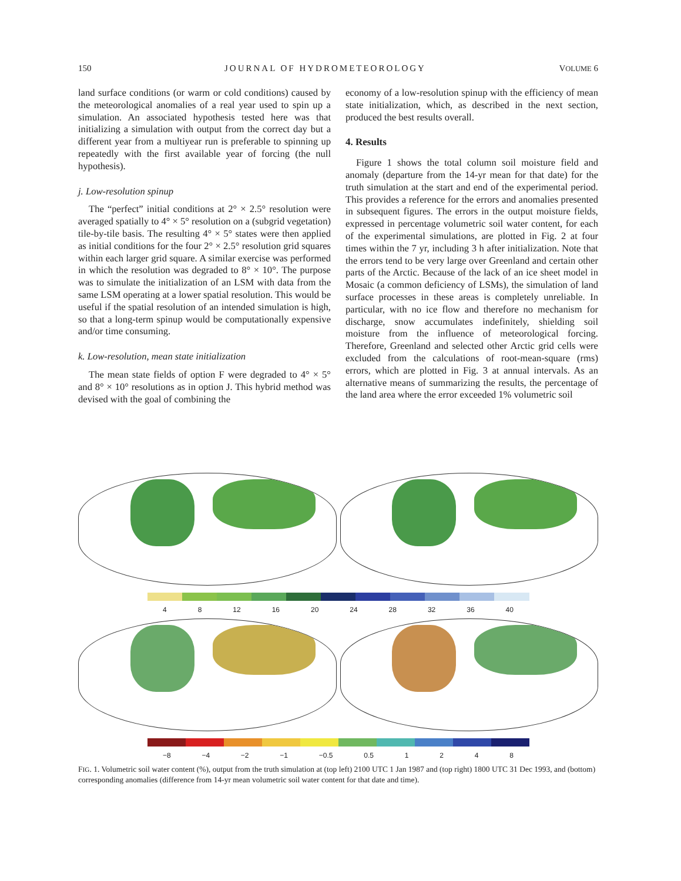150 JOURNAL OF HYDROMETEOROLOGY VOLUME 6
land surface conditions (or warm or cold conditions) caused by the meteorological anomalies of a real year used to spin up a simulation. An associated hypothesis tested here was that initializing a simulation with output from the correct day but a different year from a multiyear run is preferable to spinning up repeatedly with the first available year of forcing (the null hypothesis).
j. Low-resolution spinup
The “perfect” initial conditions at 2° × 2.5° resolution were averaged spatially to 4° × 5° resolution on a (subgrid vegetation) tile-by-tile basis. The resulting 4° × 5° states were then applied as initial conditions for the four 2° × 2.5° resolution grid squares within each larger grid square. A similar exercise was performed in which the resolution was degraded to 8° × 10°. The purpose was to simulate the initialization of an LSM with data from the same LSM operating at a lower spatial resolution. This would be useful if the spatial resolution of an intended simulation is high, so that a long-term spinup would be computationally expensive and/or time consuming.
k. Low-resolution, mean state initialization
The mean state fields of option F were degraded to 4° × 5° and 8° × 10° resolutions as in option J. This hybrid method was devised with the goal of combining the
economy of a low-resolution spinup with the efficiency of mean state initialization, which, as described in the next section, produced the best results overall.
4. Results
Figure 1 shows the total column soil moisture field and anomaly (departure from the 14-yr mean for that date) for the truth simulation at the start and end of the experimental period. This provides a reference for the errors and anomalies presented in subsequent figures. The errors in the output moisture fields, expressed in percentage volumetric soil water content, for each of the experimental simulations, are plotted in Fig. 2 at four times within the 7 yr, including 3 h after initialization. Note that the errors tend to be very large over Greenland and certain other parts of the Arctic. Because of the lack of an ice sheet model in Mosaic (a common deficiency of LSMs), the simulation of land surface processes in these areas is completely unreliable. In particular, with no ice flow and therefore no mechanism for discharge, snow accumulates indefinitely, shielding soil moisture from the influence of meteorological forcing. Therefore, Greenland and selected other Arctic grid cells were excluded from the calculations of root-mean-square (rms) errors, which are plotted in Fig. 3 at annual intervals. As an alternative means of summarizing the results, the percentage of the land area where the error exceeded 1% volumetric soil
4 8 12 16 20 24 28 32 36 40
−8 −4 −2 −1 −0.5 0.5 1248
FIG. 1. Volumetric soil water content (%), output from the truth simulation at (top left) 2100 UTC 1 Jan 1987 and (top right) 1800 UTC 31 Dec 1993, and (bottom) corresponding anomalies (difference from 14-yr mean volumetric soil water content for that date and time).